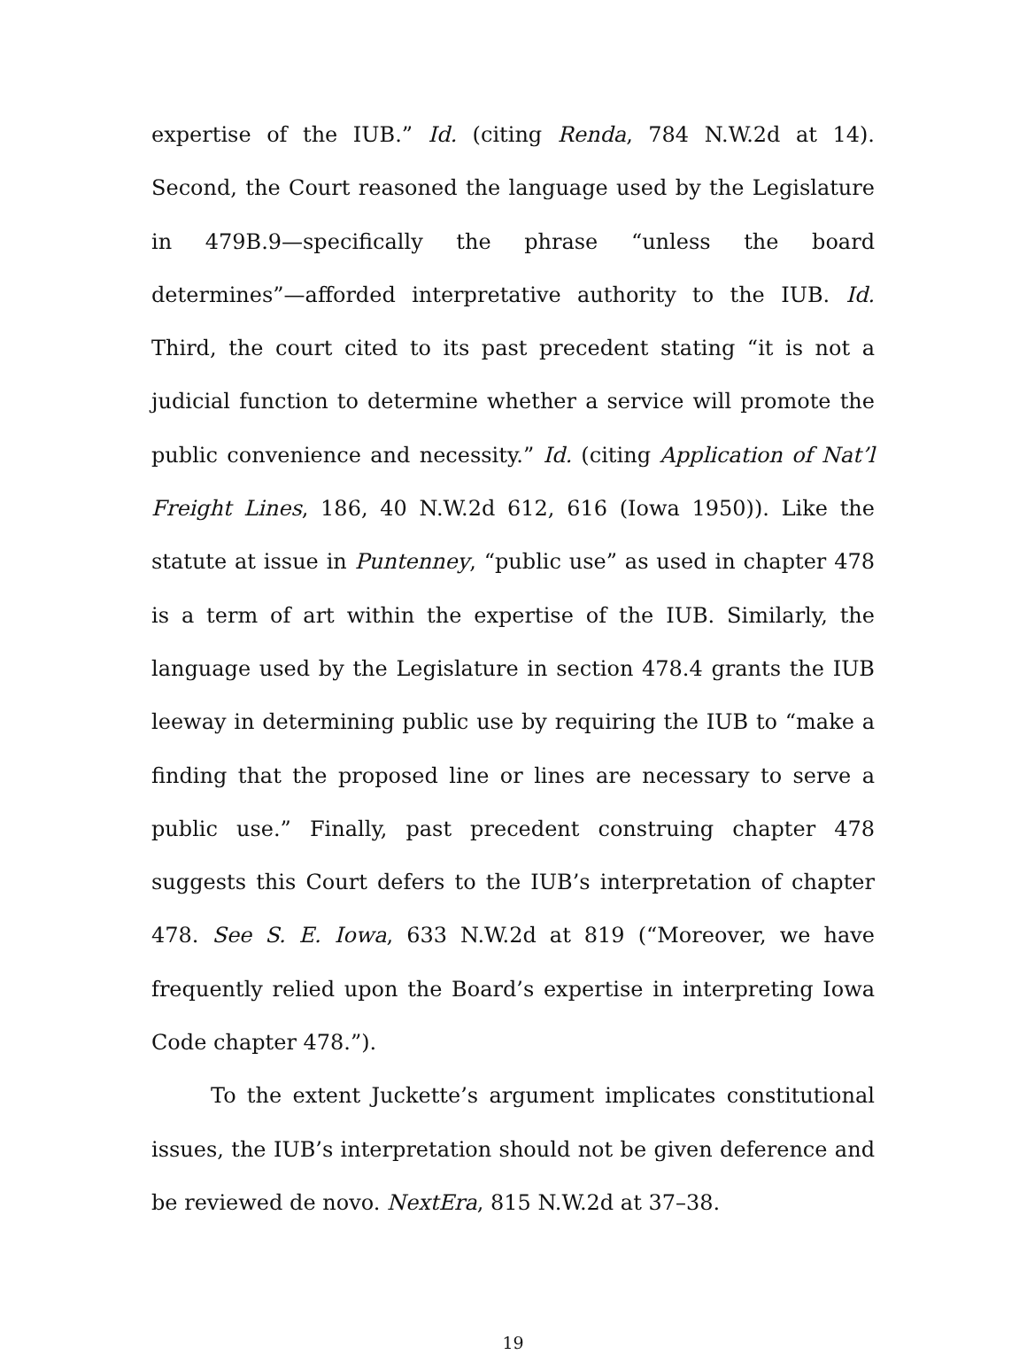expertise of the IUB.” Id. (citing Renda, 784 N.W.2d at 14). Second, the Court reasoned the language used by the Legislature in 479B.9—specifically the phrase “unless the board determines”—afforded interpretative authority to the IUB. Id. Third, the court cited to its past precedent stating “it is not a judicial function to determine whether a service will promote the public convenience and necessity.” Id. (citing Application of Nat’l Freight Lines, 186, 40 N.W.2d 612, 616 (Iowa 1950)). Like the statute at issue in Puntenney, “public use” as used in chapter 478 is a term of art within the expertise of the IUB. Similarly, the language used by the Legislature in section 478.4 grants the IUB leeway in determining public use by requiring the IUB to “make a finding that the proposed line or lines are necessary to serve a public use.” Finally, past precedent construing chapter 478 suggests this Court defers to the IUB’s interpretation of chapter 478. See S. E. Iowa, 633 N.W.2d at 819 (“Moreover, we have frequently relied upon the Board’s expertise in interpreting Iowa Code chapter 478.”).
To the extent Juckette’s argument implicates constitutional issues, the IUB’s interpretation should not be given deference and be reviewed de novo. NextEra, 815 N.W.2d at 37–38.
19